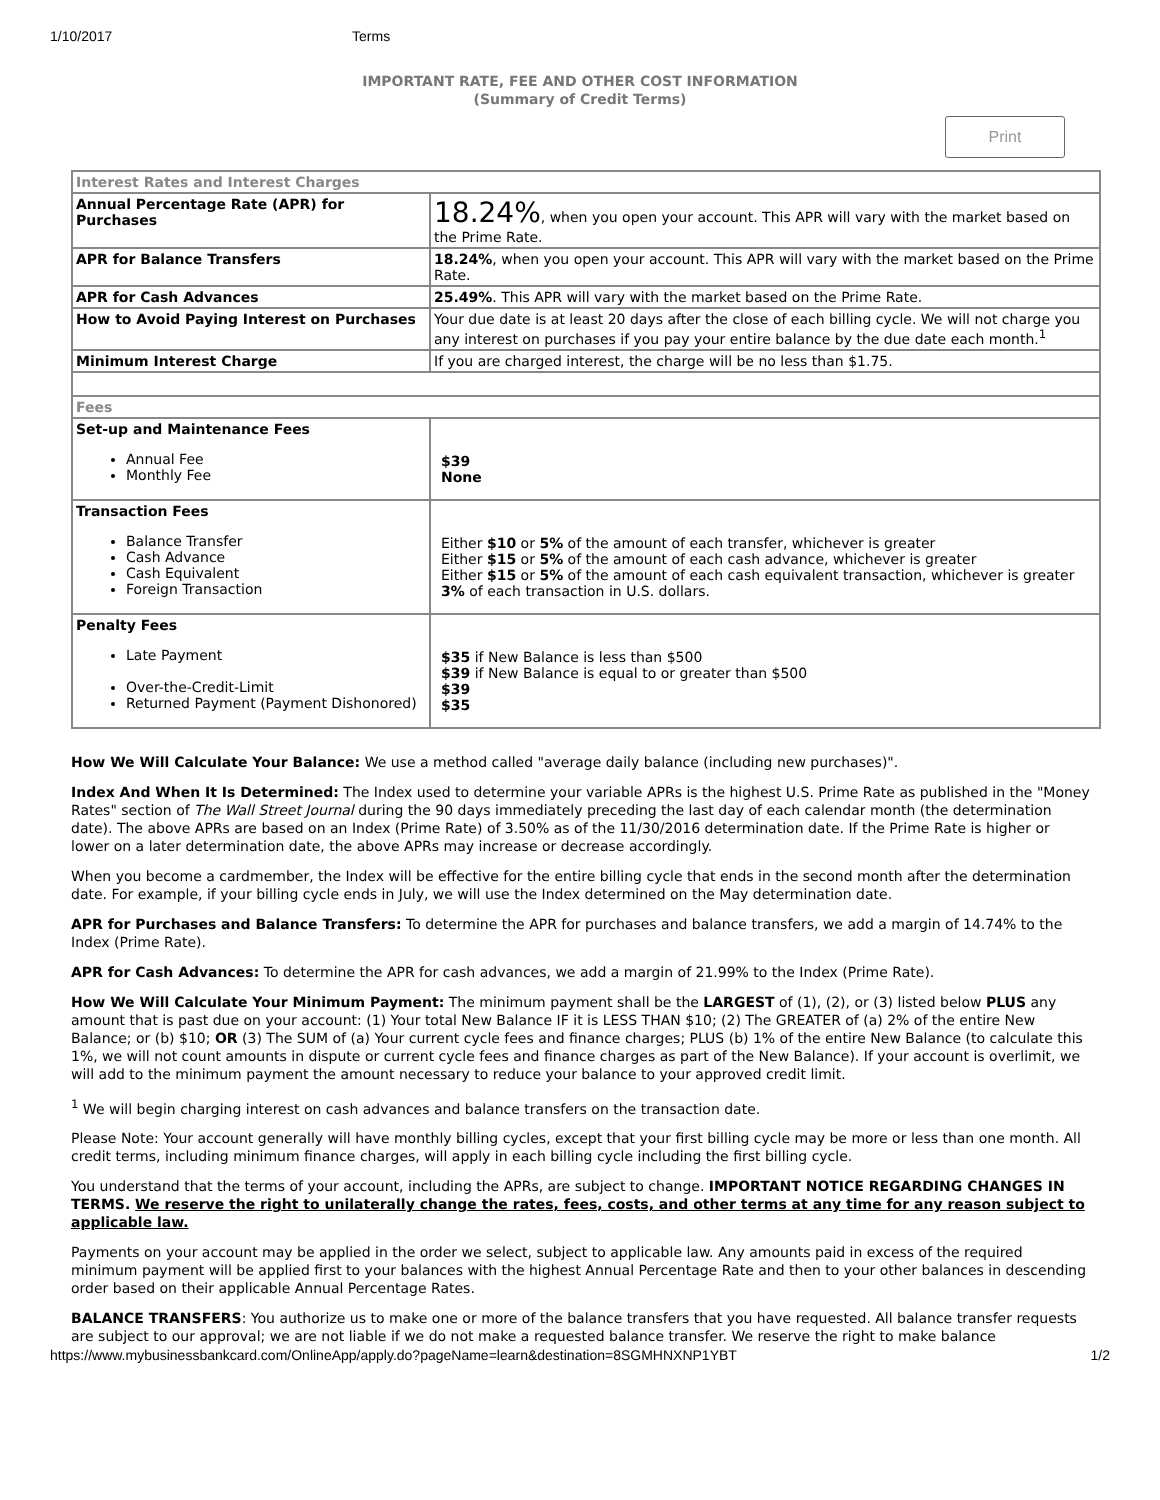1/10/2017 Terms
IMPORTANT RATE, FEE AND OTHER COST INFORMATION
(Summary of Credit Terms)
Print
| Interest Rates and Interest Charges | |
| Annual Percentage Rate (APR) for Purchases | 18.24% , when you open your account. This APR will vary with the market based on the Prime Rate. |
| APR for Balance Transfers | 18.24% , when you open your account. This APR will vary with the market based on the Prime Rate. |
| APR for Cash Advances | 25.49% . This APR will vary with the market based on the Prime Rate. |
| How to Avoid Paying Interest on Purchases | Your due date is at least 20 days after the close of each billing cycle. We will not charge you any interest on purchases if you pay your entire balance by the due date each month.<sup>1</sup> |
| Minimum Interest Charge | If you are charged interest, the charge will be no less than $1.75. |
| Fees | |
| Set-up and Maintenance Fees Annual Fee Monthly Fee | $39 None |
| Transaction Fees Balance Transfer Cash Advance Cash Equivalent Foreign Transaction | Either $10 or 5% of the amount of each transfer, whichever is greater Either $15 or 5% of the amount of each cash advance, whichever is greater Either $15 or 5% of the amount of each cash equivalent transaction, whichever is greater 3% of each transaction in U.S. dollars. |
| Penalty Fees Late Payment Over-the-Credit-Limit Returned Payment (Payment Dishonored) | $35 if New Balance is less than $500 $39 if New Balance is equal to or greater than $500 $39 $35 |
How We Will Calculate Your Balance: We use a method called "average daily balance (including new purchases)".
Index And When It Is Determined: The Index used to determine your variable APRs is the highest U.S. Prime Rate as published in the "Money Rates" section of The Wall Street Journal during the 90 days immediately preceding the last day of each calendar month (the determination date). The above APRs are based on an Index (Prime Rate) of 3.50% as of the 11/30/2016 determination date. If the Prime Rate is higher or lower on a later determination date, the above APRs may increase or decrease accordingly.
When you become a cardmember, the Index will be effective for the entire billing cycle that ends in the second month after the determination date. For example, if your billing cycle ends in July, we will use the Index determined on the May determination date.
APR for Purchases and Balance Transfers: To determine the APR for purchases and balance transfers, we add a margin of 14.74% to the Index (Prime Rate).
APR for Cash Advances: To determine the APR for cash advances, we add a margin of 21.99% to the Index (Prime Rate).
How We Will Calculate Your Minimum Payment: The minimum payment shall be the LARGEST of (1), (2), or (3) listed below PLUS any amount that is past due on your account: (1) Your total New Balance IF it is LESS THAN $10; (2) The GREATER of (a) 2% of the entire New Balance; or (b) $10; OR (3) The SUM of (a) Your current cycle fees and finance charges; PLUS (b) 1% of the entire New Balance (to calculate this 1%, we will not count amounts in dispute or current cycle fees and finance charges as part of the New Balance). If your account is overlimit, we will add to the minimum payment the amount necessary to reduce your balance to your approved credit limit.
<sup>1</sup> We will begin charging interest on cash advances and balance transfers on the transaction date.
Please Note: Your account generally will have monthly billing cycles, except that your first billing cycle may be more or less than one month. All credit terms, including minimum finance charges, will apply in each billing cycle including the first billing cycle.
You understand that the terms of your account, including the APRs, are subject to change. IMPORTANT NOTICE REGARDING CHANGES IN TERMS. We reserve the right to unilaterally change the rates, fees, costs, and other terms at any time for any reason subject to applicable law.
Payments on your account may be applied in the order we select, subject to applicable law. Any amounts paid in excess of the required minimum payment will be applied first to your balances with the highest Annual Percentage Rate and then to your other balances in descending order based on their applicable Annual Percentage Rates.
BALANCE TRANSFERS: You authorize us to make one or more of the balance transfers that you have requested. All balance transfer requests are subject to our approval; we are not liable if we do not make a requested balance transfer. We reserve the right to make balance
https://www.mybusinessbankcard.com/OnlineApp/apply.do?pageName=learn&destination=8SGMHNXNP1YBT 1/2